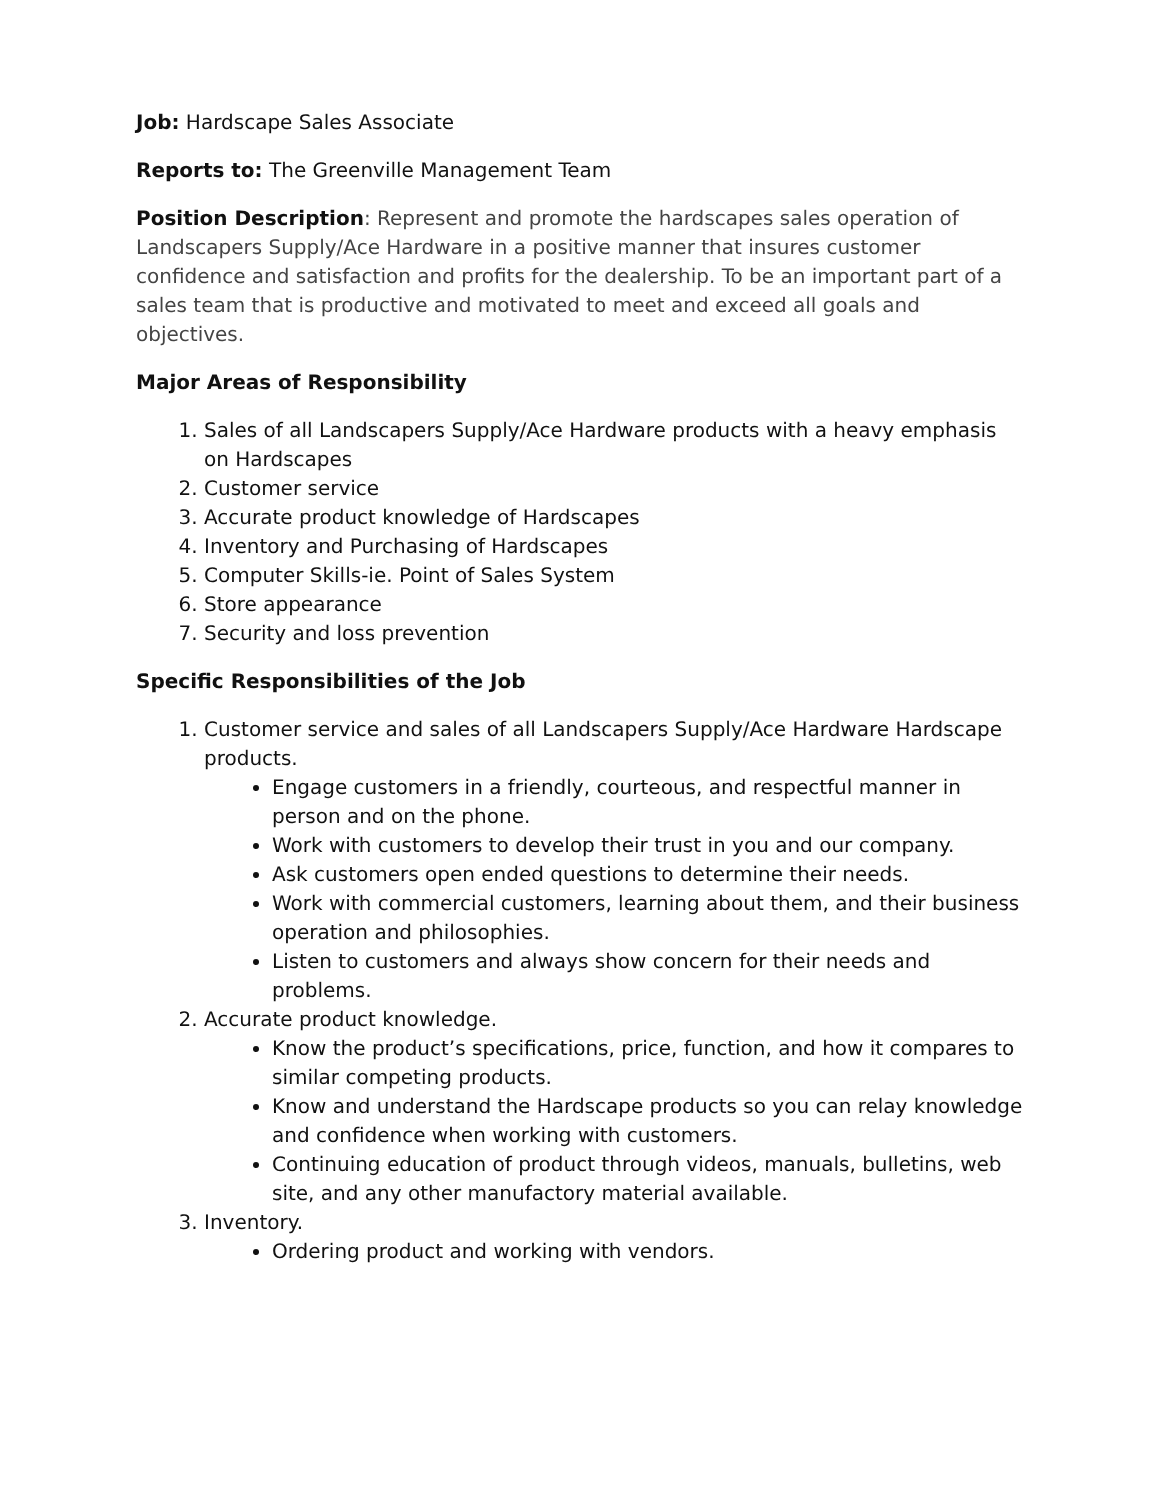Job: Hardscape Sales Associate
Reports to: The Greenville Management Team
Position Description: Represent and promote the hardscapes sales operation of Landscapers Supply/Ace Hardware in a positive manner that insures customer confidence and satisfaction and profits for the dealership. To be an important part of a sales team that is productive and motivated to meet and exceed all goals and objectives.
Major Areas of Responsibility
1. Sales of all Landscapers Supply/Ace Hardware products with a heavy emphasis on Hardscapes
2. Customer service
3. Accurate product knowledge of Hardscapes
4. Inventory and Purchasing of Hardscapes
5. Computer Skills-ie. Point of Sales System
6. Store appearance
7. Security and loss prevention
Specific Responsibilities of the Job
1. Customer service and sales of all Landscapers Supply/Ace Hardware Hardscape products.
Engage customers in a friendly, courteous, and respectful manner in person and on the phone.
Work with customers to develop their trust in you and our company.
Ask customers open ended questions to determine their needs.
Work with commercial customers, learning about them, and their business operation and philosophies.
Listen to customers and always show concern for their needs and problems.
2. Accurate product knowledge.
Know the product’s specifications, price, function, and how it compares to similar competing products.
Know and understand the Hardscape products so you can relay knowledge and confidence when working with customers.
Continuing education of product through videos, manuals, bulletins, web site, and any other manufactory material available.
3. Inventory.
Ordering product and working with vendors.